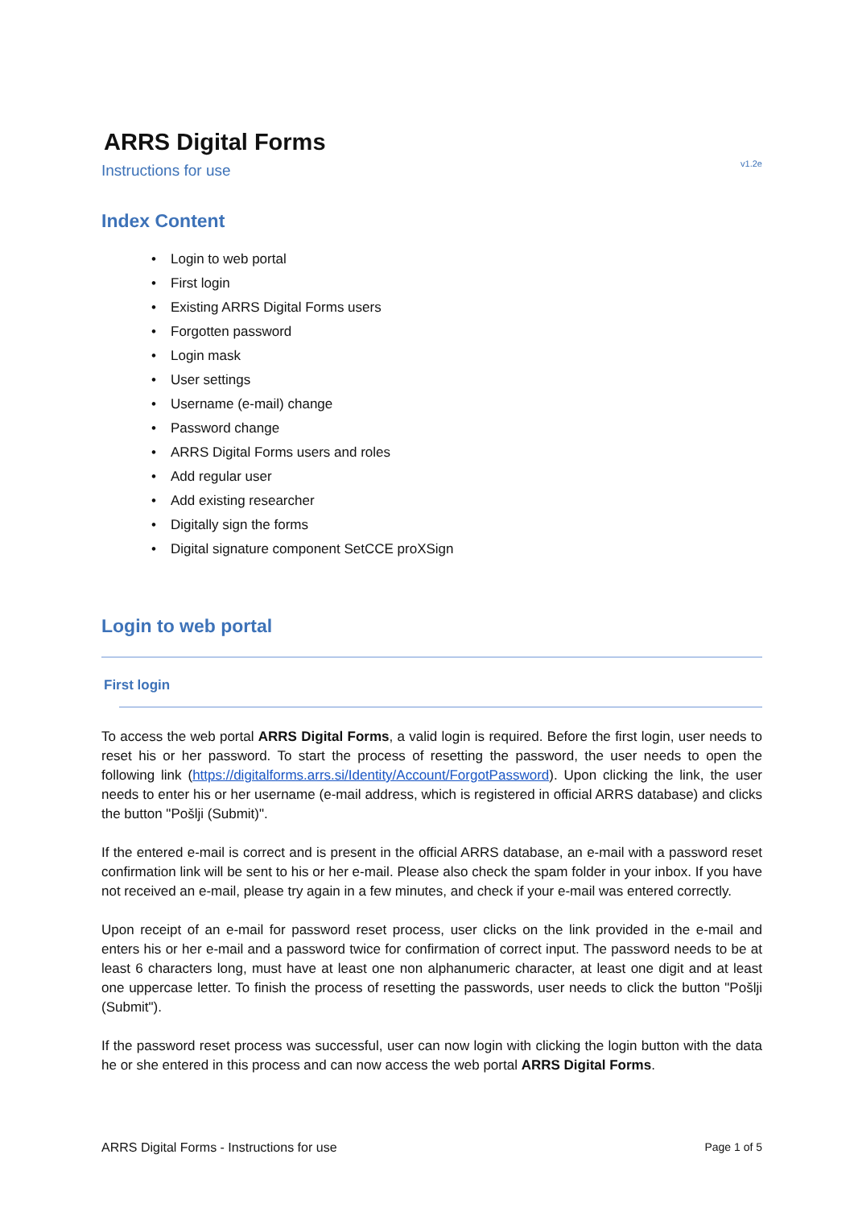ARRS Digital Forms
Instructions for use v1.2e
Index Content
• Login to web portal
• First login
• Existing ARRS Digital Forms users
• Forgotten password
• Login mask
• User settings
• Username (e-mail) change
• Password change
• ARRS Digital Forms users and roles
• Add regular user
• Add existing researcher
• Digitally sign the forms
• Digital signature component SetCCE proXSign
Login to web portal
First login
To access the web portal ARRS Digital Forms, a valid login is required. Before the first login, user needs to reset his or her password. To start the process of resetting the password, the user needs to open the following link (https://digitalforms.arrs.si/Identity/Account/ForgotPassword). Upon clicking the link, the user needs to enter his or her username (e-mail address, which is registered in official ARRS database) and clicks the button "Pošlji (Submit)".
If the entered e-mail is correct and is present in the official ARRS database, an e-mail with a password reset confirmation link will be sent to his or her e-mail. Please also check the spam folder in your inbox. If you have not received an e-mail, please try again in a few minutes, and check if your e-mail was entered correctly.
Upon receipt of an e-mail for password reset process, user clicks on the link provided in the e-mail and enters his or her e-mail and a password twice for confirmation of correct input. The password needs to be at least 6 characters long, must have at least one non alphanumeric character, at least one digit and at least one uppercase letter. To finish the process of resetting the passwords, user needs to click the button "Pošlji (Submit").
If the password reset process was successful, user can now login with clicking the login button with the data he or she entered in this process and can now access the web portal ARRS Digital Forms.
ARRS Digital Forms - Instructions for use Page 1 of 5